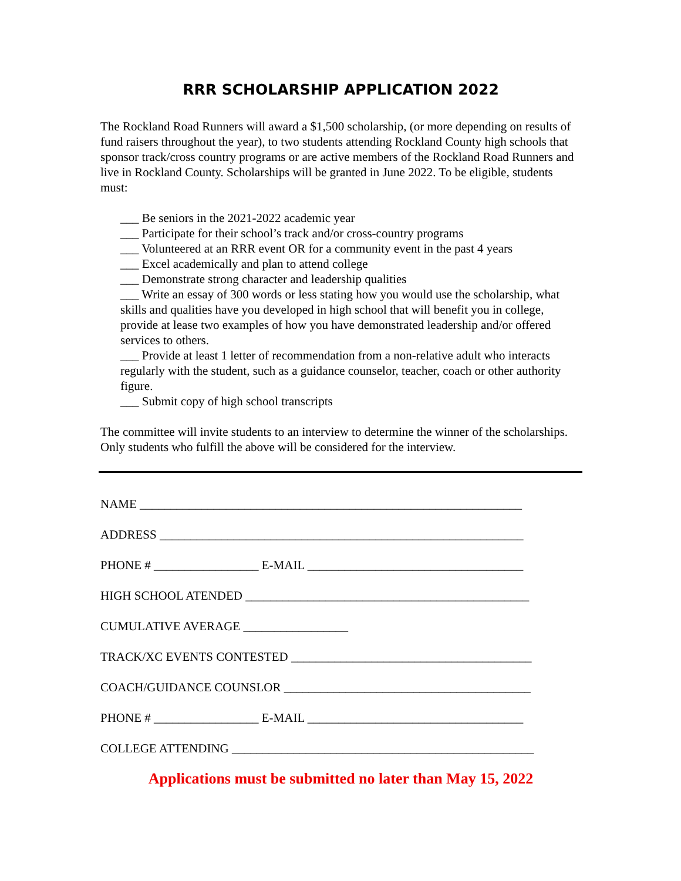RRR SCHOLARSHIP APPLICATION 2022
The Rockland Road Runners will award a $1,500 scholarship, (or more depending on results of fund raisers throughout the year), to two students attending Rockland County high schools that sponsor track/cross country programs or are active members of the Rockland Road Runners and live in Rockland County. Scholarships will be granted in June 2022. To be eligible, students must:
___ Be seniors in the 2021-2022 academic year
___ Participate for their school’s track and/or cross-country programs
___ Volunteered at an RRR event OR for a community event in the past 4 years
___ Excel academically and plan to attend college
___ Demonstrate strong character and leadership qualities
___ Write an essay of 300 words or less stating how you would use the scholarship, what skills and qualities have you developed in high school that will benefit you in college, provide at lease two examples of how you have demonstrated leadership and/or offered services to others.
___ Provide at least 1 letter of recommendation from a non-relative adult who interacts regularly with the student, such as a guidance counselor, teacher, coach or other authority figure.
___ Submit copy of high school transcripts
The committee will invite students to an interview to determine the winner of the scholarships. Only students who fulfill the above will be considered for the interview.
NAME ______________________________________________________________
ADDRESS ___________________________________________________________
PHONE # _________________ E-MAIL ___________________________________
HIGH SCHOOL ATENDED ______________________________________________
CUMULATIVE AVERAGE _________________
TRACK/XC EVENTS CONTESTED _______________________________________
COACH/GUIDANCE COUNSLOR ________________________________________
PHONE # _________________ E-MAIL ___________________________________
COLLEGE ATTENDING _________________________________________________
Applications must be submitted no later than May 15, 2022